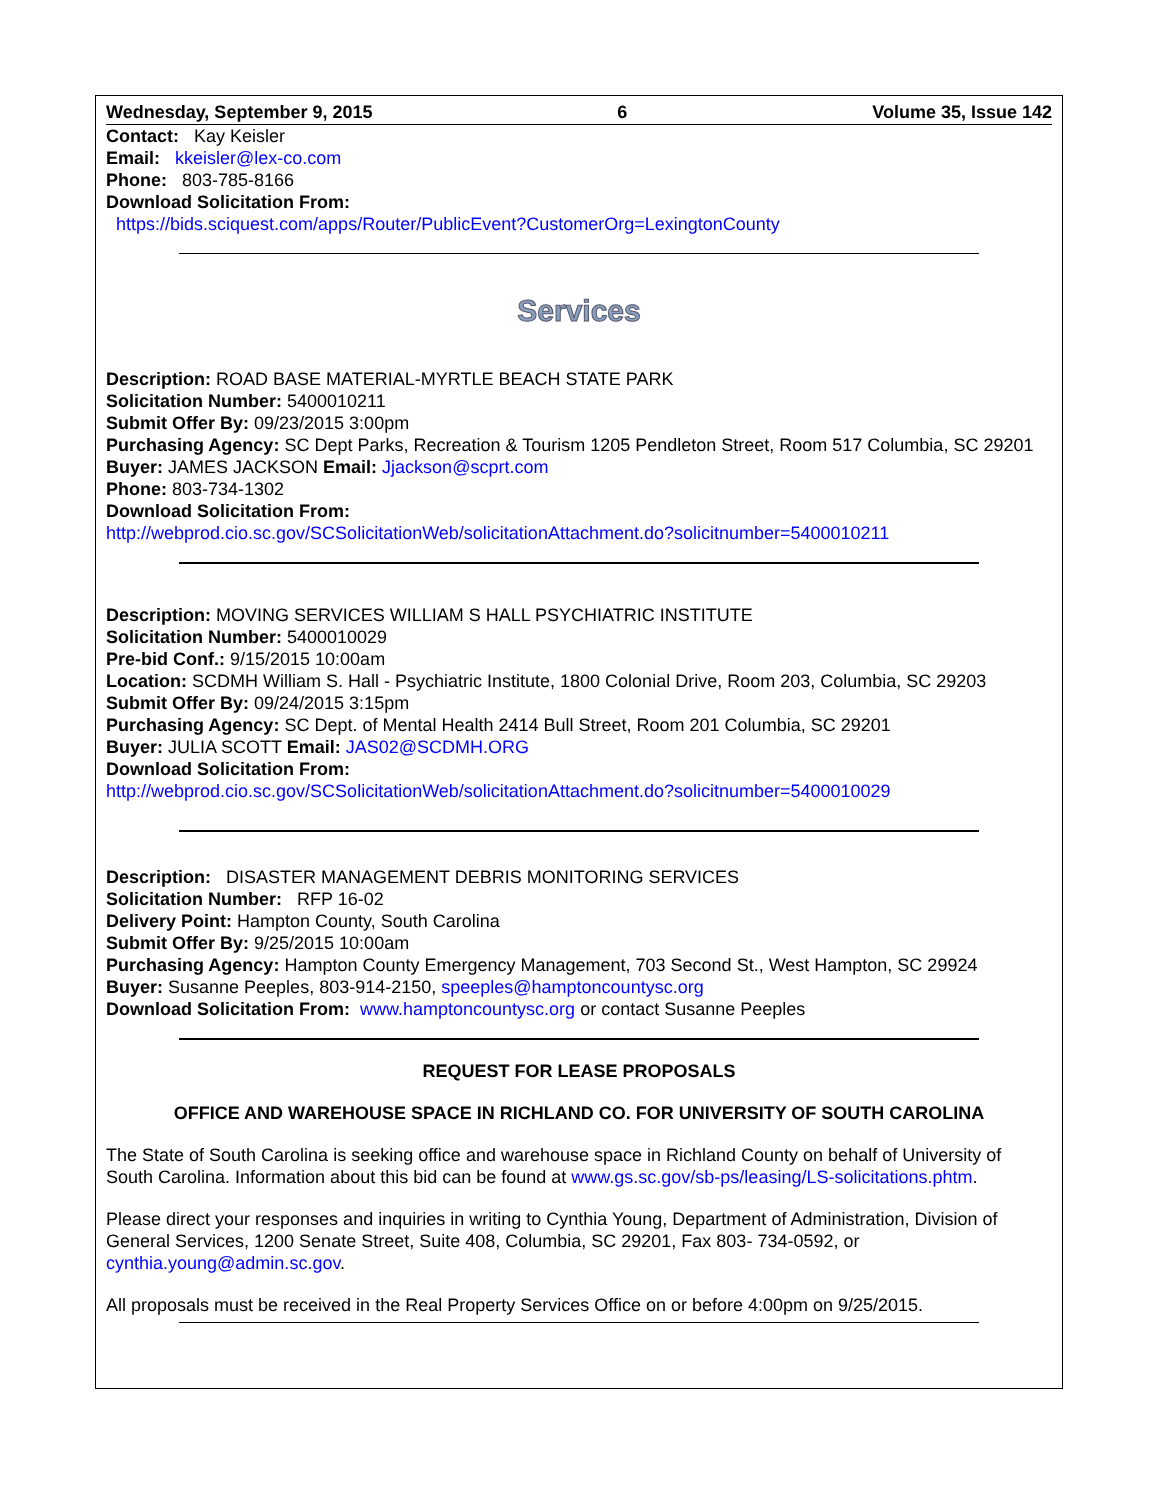Wednesday, September 9, 2015 6 Volume 35, Issue 142
Contact: Kay Keisler
Email: kkeisler@lex-co.com
Phone: 803-785-8166
Download Solicitation From:
https://bids.sciquest.com/apps/Router/PublicEvent?CustomerOrg=LexingtonCounty
Services
Description: ROAD BASE MATERIAL-MYRTLE BEACH STATE PARK
Solicitation Number: 5400010211
Submit Offer By: 09/23/2015 3:00pm
Purchasing Agency: SC Dept Parks, Recreation & Tourism 1205 Pendleton Street, Room 517 Columbia, SC 29201
Buyer: JAMES JACKSON Email: Jjackson@scprt.com
Phone: 803-734-1302
Download Solicitation From:
http://webprod.cio.sc.gov/SCSolicitationWeb/solicitationAttachment.do?solicitnumber=5400010211
Description: MOVING SERVICES WILLIAM S HALL PSYCHIATRIC INSTITUTE
Solicitation Number: 5400010029
Pre-bid Conf.: 9/15/2015 10:00am
Location: SCDMH William S. Hall - Psychiatric Institute, 1800 Colonial Drive, Room 203, Columbia, SC 29203
Submit Offer By: 09/24/2015 3:15pm
Purchasing Agency: SC Dept. of Mental Health 2414 Bull Street, Room 201 Columbia, SC 29201
Buyer: JULIA SCOTT Email: JAS02@SCDMH.ORG
Download Solicitation From:
http://webprod.cio.sc.gov/SCSolicitationWeb/solicitationAttachment.do?solicitnumber=5400010029
Description: DISASTER MANAGEMENT DEBRIS MONITORING SERVICES
Solicitation Number: RFP 16-02
Delivery Point: Hampton County, South Carolina
Submit Offer By: 9/25/2015 10:00am
Purchasing Agency: Hampton County Emergency Management, 703 Second St., West Hampton, SC 29924
Buyer: Susanne Peeples, 803-914-2150, speeples@hamptoncountysc.org
Download Solicitation From: www.hamptoncountysc.org or contact Susanne Peeples
REQUEST FOR LEASE PROPOSALS
OFFICE AND WAREHOUSE SPACE IN RICHLAND CO. FOR UNIVERSITY OF SOUTH CAROLINA
The State of South Carolina is seeking office and warehouse space in Richland County on behalf of University of South Carolina. Information about this bid can be found at www.gs.sc.gov/sb-ps/leasing/LS-solicitations.phtm.
Please direct your responses and inquiries in writing to Cynthia Young, Department of Administration, Division of General Services, 1200 Senate Street, Suite 408, Columbia, SC 29201, Fax 803- 734-0592, or cynthia.young@admin.sc.gov.
All proposals must be received in the Real Property Services Office on or before 4:00pm on 9/25/2015.